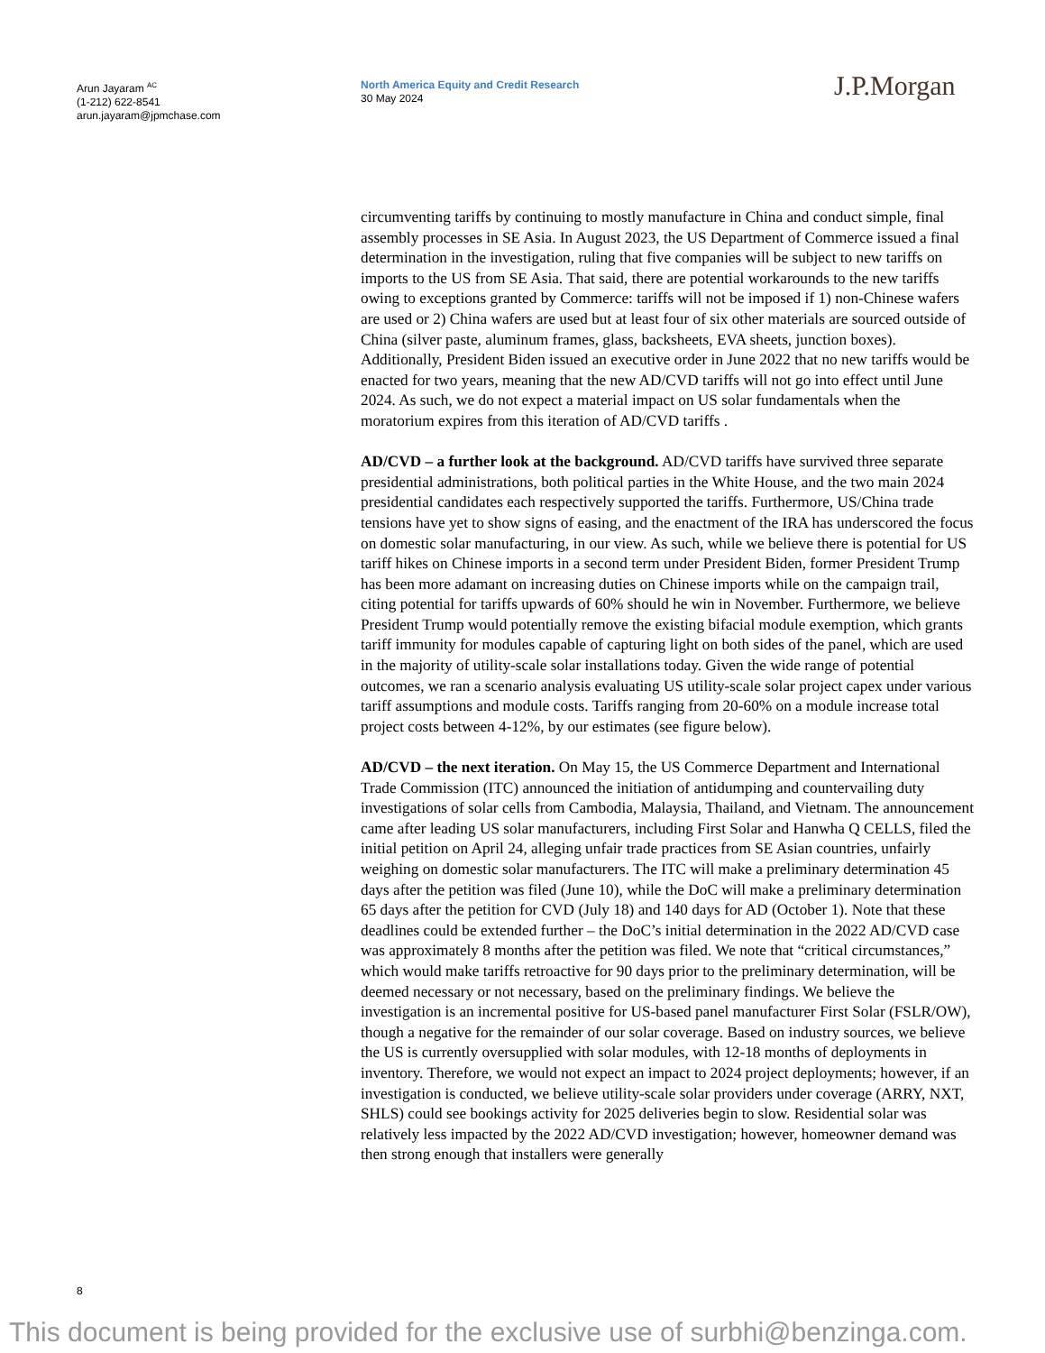Arun Jayaram <sup>AC</sup>
(1-212) 622-8541
arun.jayaram@jpmchase.com
North America Equity and Credit Research
30 May 2024
J.P.Morgan
circumventing tariffs by continuing to mostly manufacture in China and conduct simple, final assembly processes in SE Asia. In August 2023, the US Department of Commerce issued a final determination in the investigation, ruling that five companies will be subject to new tariffs on imports to the US from SE Asia. That said, there are potential workarounds to the new tariffs owing to exceptions granted by Commerce: tariffs will not be imposed if 1) non-Chinese wafers are used or 2) China wafers are used but at least four of six other materials are sourced outside of China (silver paste, aluminum frames, glass, backsheets, EVA sheets, junction boxes). Additionally, President Biden issued an executive order in June 2022 that no new tariffs would be enacted for two years, meaning that the new AD/CVD tariffs will not go into effect until June 2024. As such, we do not expect a material impact on US solar fundamentals when the moratorium expires from this iteration of AD/CVD tariffs .
AD/CVD – a further look at the background. AD/CVD tariffs have survived three separate presidential administrations, both political parties in the White House, and the two main 2024 presidential candidates each respectively supported the tariffs. Furthermore, US/China trade tensions have yet to show signs of easing, and the enactment of the IRA has underscored the focus on domestic solar manufacturing, in our view. As such, while we believe there is potential for US tariff hikes on Chinese imports in a second term under President Biden, former President Trump has been more adamant on increasing duties on Chinese imports while on the campaign trail, citing potential for tariffs upwards of 60% should he win in November. Furthermore, we believe President Trump would potentially remove the existing bifacial module exemption, which grants tariff immunity for modules capable of capturing light on both sides of the panel, which are used in the majority of utility-scale solar installations today. Given the wide range of potential outcomes, we ran a scenario analysis evaluating US utility-scale solar project capex under various tariff assumptions and module costs. Tariffs ranging from 20-60% on a module increase total project costs between 4-12%, by our estimates (see figure below).
AD/CVD – the next iteration. On May 15, the US Commerce Department and International Trade Commission (ITC) announced the initiation of antidumping and countervailing duty investigations of solar cells from Cambodia, Malaysia, Thailand, and Vietnam. The announcement came after leading US solar manufacturers, including First Solar and Hanwha Q CELLS, filed the initial petition on April 24, alleging unfair trade practices from SE Asian countries, unfairly weighing on domestic solar manufacturers. The ITC will make a preliminary determination 45 days after the petition was filed (June 10), while the DoC will make a preliminary determination 65 days after the petition for CVD (July 18) and 140 days for AD (October 1). Note that these deadlines could be extended further – the DoC’s initial determination in the 2022 AD/CVD case was approximately 8 months after the petition was filed. We note that “critical circumstances,” which would make tariffs retroactive for 90 days prior to the preliminary determination, will be deemed necessary or not necessary, based on the preliminary findings. We believe the investigation is an incremental positive for US-based panel manufacturer First Solar (FSLR/OW), though a negative for the remainder of our solar coverage. Based on industry sources, we believe the US is currently oversupplied with solar modules, with 12-18 months of deployments in inventory. Therefore, we would not expect an impact to 2024 project deployments; however, if an investigation is conducted, we believe utility-scale solar providers under coverage (ARRY, NXT, SHLS) could see bookings activity for 2025 deliveries begin to slow. Residential solar was relatively less impacted by the 2022 AD/CVD investigation; however, homeowner demand was then strong enough that installers were generally
8
This document is being provided for the exclusive use of surbhi@benzinga.com.